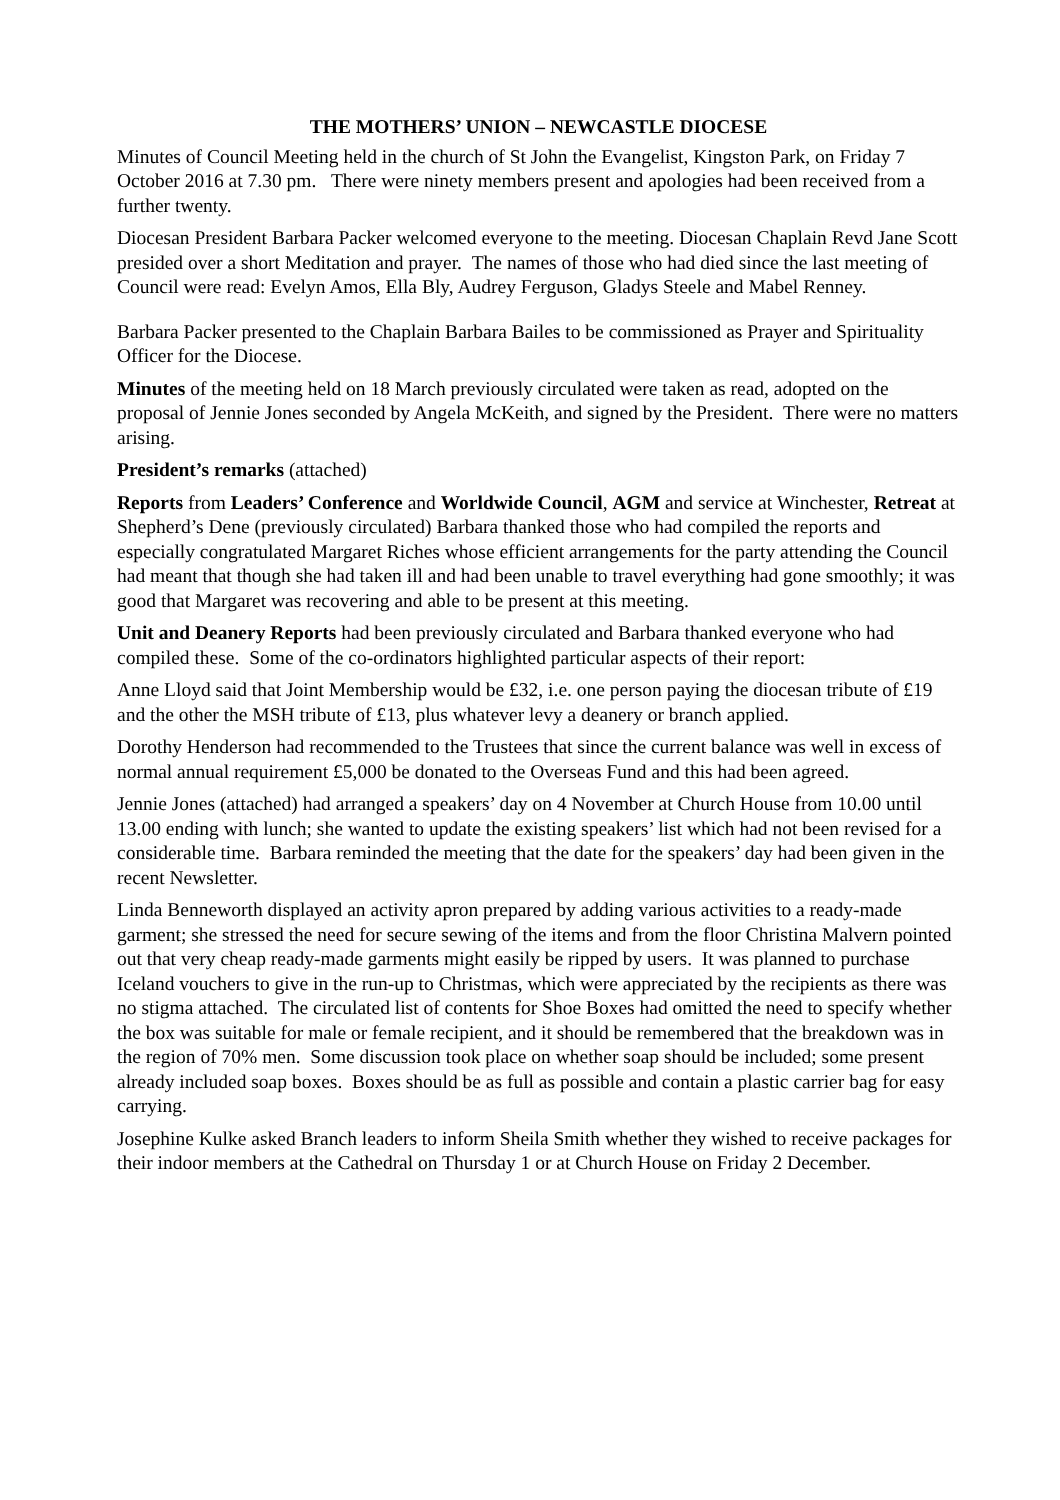THE MOTHERS’ UNION – NEWCASTLE DIOCESE
Minutes of Council Meeting held in the church of St John the Evangelist, Kingston Park, on Friday 7 October 2016 at 7.30 pm. There were ninety members present and apologies had been received from a further twenty.
Diocesan President Barbara Packer welcomed everyone to the meeting. Diocesan Chaplain Revd Jane Scott presided over a short Meditation and prayer. The names of those who had died since the last meeting of Council were read: Evelyn Amos, Ella Bly, Audrey Ferguson, Gladys Steele and Mabel Renney.
Barbara Packer presented to the Chaplain Barbara Bailes to be commissioned as Prayer and Spirituality Officer for the Diocese.
Minutes of the meeting held on 18 March previously circulated were taken as read, adopted on the proposal of Jennie Jones seconded by Angela McKeith, and signed by the President. There were no matters arising.
President’s remarks (attached)
Reports from Leaders’ Conference and Worldwide Council, AGM and service at Winchester, Retreat at Shepherd’s Dene (previously circulated) Barbara thanked those who had compiled the reports and especially congratulated Margaret Riches whose efficient arrangements for the party attending the Council had meant that though she had taken ill and had been unable to travel everything had gone smoothly; it was good that Margaret was recovering and able to be present at this meeting.
Unit and Deanery Reports had been previously circulated and Barbara thanked everyone who had compiled these. Some of the co-ordinators highlighted particular aspects of their report:
Anne Lloyd said that Joint Membership would be £32, i.e. one person paying the diocesan tribute of £19 and the other the MSH tribute of £13, plus whatever levy a deanery or branch applied.
Dorothy Henderson had recommended to the Trustees that since the current balance was well in excess of normal annual requirement £5,000 be donated to the Overseas Fund and this had been agreed.
Jennie Jones (attached) had arranged a speakers’ day on 4 November at Church House from 10.00 until 13.00 ending with lunch; she wanted to update the existing speakers’ list which had not been revised for a considerable time. Barbara reminded the meeting that the date for the speakers’ day had been given in the recent Newsletter.
Linda Benneworth displayed an activity apron prepared by adding various activities to a ready-made garment; she stressed the need for secure sewing of the items and from the floor Christina Malvern pointed out that very cheap ready-made garments might easily be ripped by users. It was planned to purchase Iceland vouchers to give in the run-up to Christmas, which were appreciated by the recipients as there was no stigma attached. The circulated list of contents for Shoe Boxes had omitted the need to specify whether the box was suitable for male or female recipient, and it should be remembered that the breakdown was in the region of 70% men. Some discussion took place on whether soap should be included; some present already included soap boxes. Boxes should be as full as possible and contain a plastic carrier bag for easy carrying.
Josephine Kulke asked Branch leaders to inform Sheila Smith whether they wished to receive packages for their indoor members at the Cathedral on Thursday 1 or at Church House on Friday 2 December.